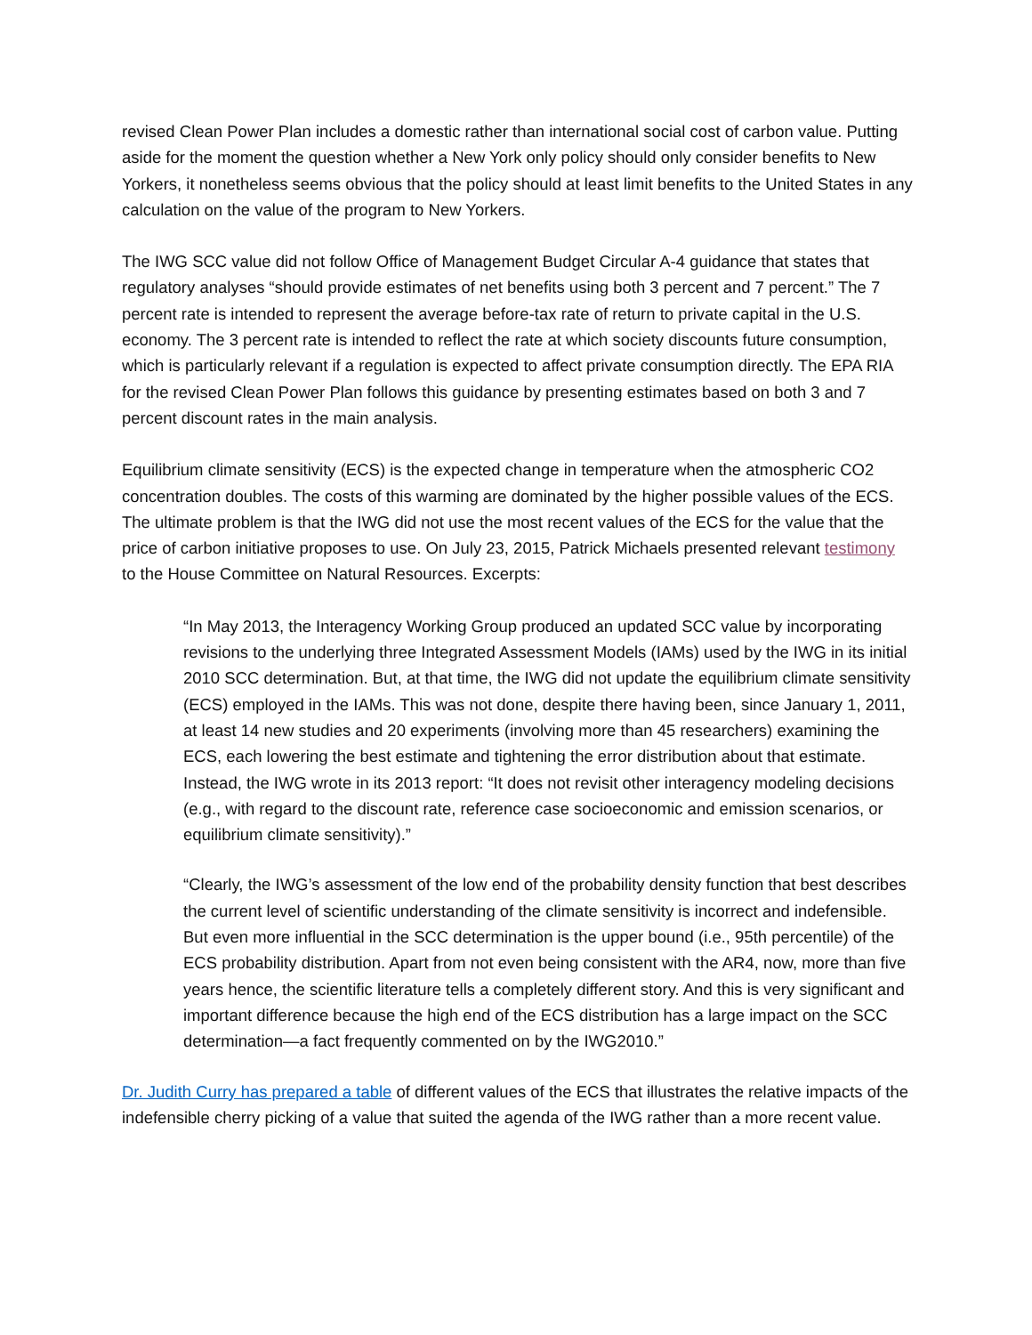revised Clean Power Plan includes a domestic rather than international social cost of carbon value. Putting aside for the moment the question whether a New York only policy should only consider benefits to New Yorkers, it nonetheless seems obvious that the policy should at least limit benefits to the United States in any calculation on the value of the program to New Yorkers.
The IWG SCC value did not follow Office of Management Budget Circular A-4 guidance that states that regulatory analyses “should provide estimates of net benefits using both 3 percent and 7 percent.” The 7 percent rate is intended to represent the average before-tax rate of return to private capital in the U.S. economy. The 3 percent rate is intended to reflect the rate at which society discounts future consumption, which is particularly relevant if a regulation is expected to affect private consumption directly. The EPA RIA for the revised Clean Power Plan follows this guidance by presenting estimates based on both 3 and 7 percent discount rates in the main analysis.
Equilibrium climate sensitivity (ECS) is the expected change in temperature when the atmospheric CO2 concentration doubles. The costs of this warming are dominated by the higher possible values of the ECS. The ultimate problem is that the IWG did not use the most recent values of the ECS for the value that the price of carbon initiative proposes to use. On July 23, 2015, Patrick Michaels presented relevant testimony to the House Committee on Natural Resources. Excerpts:
“In May 2013, the Interagency Working Group produced an updated SCC value by incorporating revisions to the underlying three Integrated Assessment Models (IAMs) used by the IWG in its initial 2010 SCC determination. But, at that time, the IWG did not update the equilibrium climate sensitivity (ECS) employed in the IAMs. This was not done, despite there having been, since January 1, 2011, at least 14 new studies and 20 experiments (involving more than 45 researchers) examining the ECS, each lowering the best estimate and tightening the error distribution about that estimate. Instead, the IWG wrote in its 2013 report: “It does not revisit other interagency modeling decisions (e.g., with regard to the discount rate, reference case socioeconomic and emission scenarios, or equilibrium climate sensitivity).”
“Clearly, the IWG’s assessment of the low end of the probability density function that best describes the current level of scientific understanding of the climate sensitivity is incorrect and indefensible. But even more influential in the SCC determination is the upper bound (i.e., 95th percentile) of the ECS probability distribution. Apart from not even being consistent with the AR4, now, more than five years hence, the scientific literature tells a completely different story. And this is very significant and important difference because the high end of the ECS distribution has a large impact on the SCC determination—a fact frequently commented on by the IWG2010.”
Dr. Judith Curry has prepared a table of different values of the ECS that illustrates the relative impacts of the indefensible cherry picking of a value that suited the agenda of the IWG rather than a more recent value.